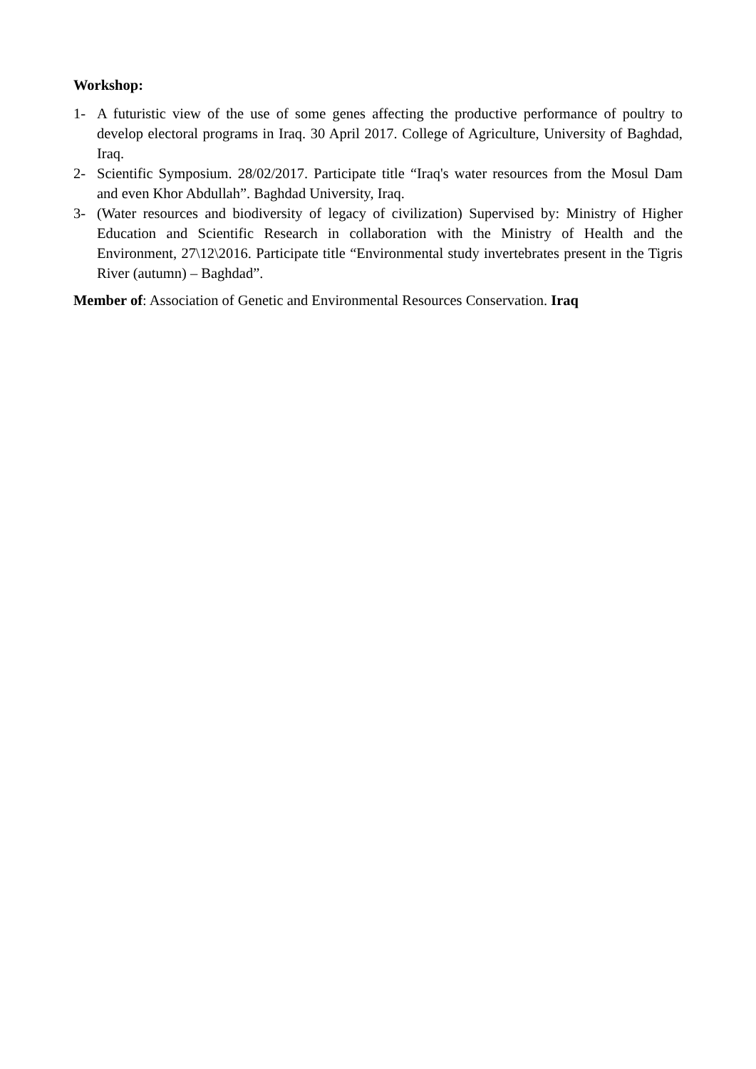Workshop:
1- A futuristic view of the use of some genes affecting the productive performance of poultry to develop electoral programs in Iraq. 30 April 2017. College of Agriculture, University of Baghdad, Iraq.
2- Scientific Symposium. 28/02/2017. Participate title “Iraq's water resources from the Mosul Dam and even Khor Abdullah”. Baghdad University, Iraq.
3- (Water resources and biodiversity of legacy of civilization) Supervised by: Ministry of Higher Education and Scientific Research in collaboration with the Ministry of Health and the Environment, 27\12\2016. Participate title “Environmental study invertebrates present in the Tigris River (autumn) – Baghdad”.
Member of: Association of Genetic and Environmental Resources Conservation. Iraq